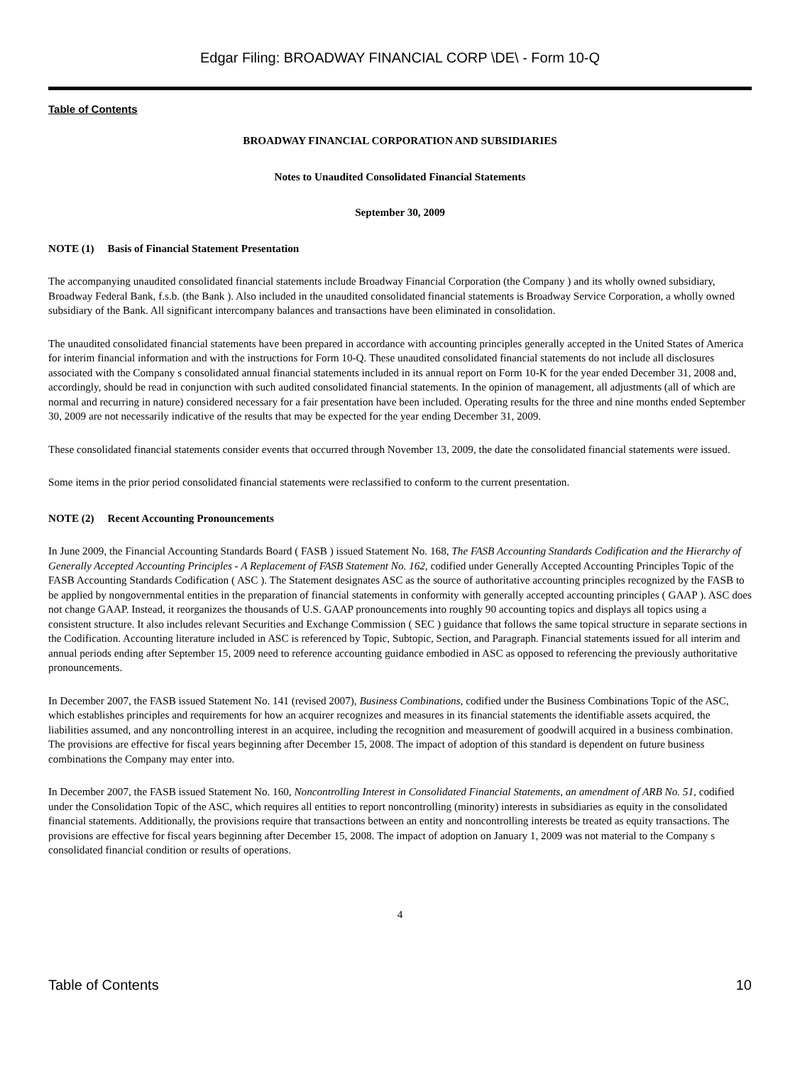Edgar Filing: BROADWAY FINANCIAL CORP \DE\ - Form 10-Q
Table of Contents
BROADWAY FINANCIAL CORPORATION AND SUBSIDIARIES
Notes to Unaudited Consolidated Financial Statements
September 30, 2009
NOTE (1) Basis of Financial Statement Presentation
The accompanying unaudited consolidated financial statements include Broadway Financial Corporation (the Company ) and its wholly owned subsidiary, Broadway Federal Bank, f.s.b. (the Bank ). Also included in the unaudited consolidated financial statements is Broadway Service Corporation, a wholly owned subsidiary of the Bank. All significant intercompany balances and transactions have been eliminated in consolidation.
The unaudited consolidated financial statements have been prepared in accordance with accounting principles generally accepted in the United States of America for interim financial information and with the instructions for Form 10-Q. These unaudited consolidated financial statements do not include all disclosures associated with the Company s consolidated annual financial statements included in its annual report on Form 10-K for the year ended December 31, 2008 and, accordingly, should be read in conjunction with such audited consolidated financial statements. In the opinion of management, all adjustments (all of which are normal and recurring in nature) considered necessary for a fair presentation have been included. Operating results for the three and nine months ended September 30, 2009 are not necessarily indicative of the results that may be expected for the year ending December 31, 2009.
These consolidated financial statements consider events that occurred through November 13, 2009, the date the consolidated financial statements were issued.
Some items in the prior period consolidated financial statements were reclassified to conform to the current presentation.
NOTE (2) Recent Accounting Pronouncements
In June 2009, the Financial Accounting Standards Board ( FASB ) issued Statement No. 168, The FASB Accounting Standards Codification and the Hierarchy of Generally Accepted Accounting Principles - A Replacement of FASB Statement No. 162, codified under Generally Accepted Accounting Principles Topic of the FASB Accounting Standards Codification ( ASC ). The Statement designates ASC as the source of authoritative accounting principles recognized by the FASB to be applied by nongovernmental entities in the preparation of financial statements in conformity with generally accepted accounting principles ( GAAP ). ASC does not change GAAP. Instead, it reorganizes the thousands of U.S. GAAP pronouncements into roughly 90 accounting topics and displays all topics using a consistent structure. It also includes relevant Securities and Exchange Commission ( SEC ) guidance that follows the same topical structure in separate sections in the Codification. Accounting literature included in ASC is referenced by Topic, Subtopic, Section, and Paragraph. Financial statements issued for all interim and annual periods ending after September 15, 2009 need to reference accounting guidance embodied in ASC as opposed to referencing the previously authoritative pronouncements.
In December 2007, the FASB issued Statement No. 141 (revised 2007), Business Combinations, codified under the Business Combinations Topic of the ASC, which establishes principles and requirements for how an acquirer recognizes and measures in its financial statements the identifiable assets acquired, the liabilities assumed, and any noncontrolling interest in an acquiree, including the recognition and measurement of goodwill acquired in a business combination. The provisions are effective for fiscal years beginning after December 15, 2008. The impact of adoption of this standard is dependent on future business combinations the Company may enter into.
In December 2007, the FASB issued Statement No. 160, Noncontrolling Interest in Consolidated Financial Statements, an amendment of ARB No. 51, codified under the Consolidation Topic of the ASC, which requires all entities to report noncontrolling (minority) interests in subsidiaries as equity in the consolidated financial statements. Additionally, the provisions require that transactions between an entity and noncontrolling interests be treated as equity transactions. The provisions are effective for fiscal years beginning after December 15, 2008. The impact of adoption on January 1, 2009 was not material to the Company s consolidated financial condition or results of operations.
4
Table of Contents 10